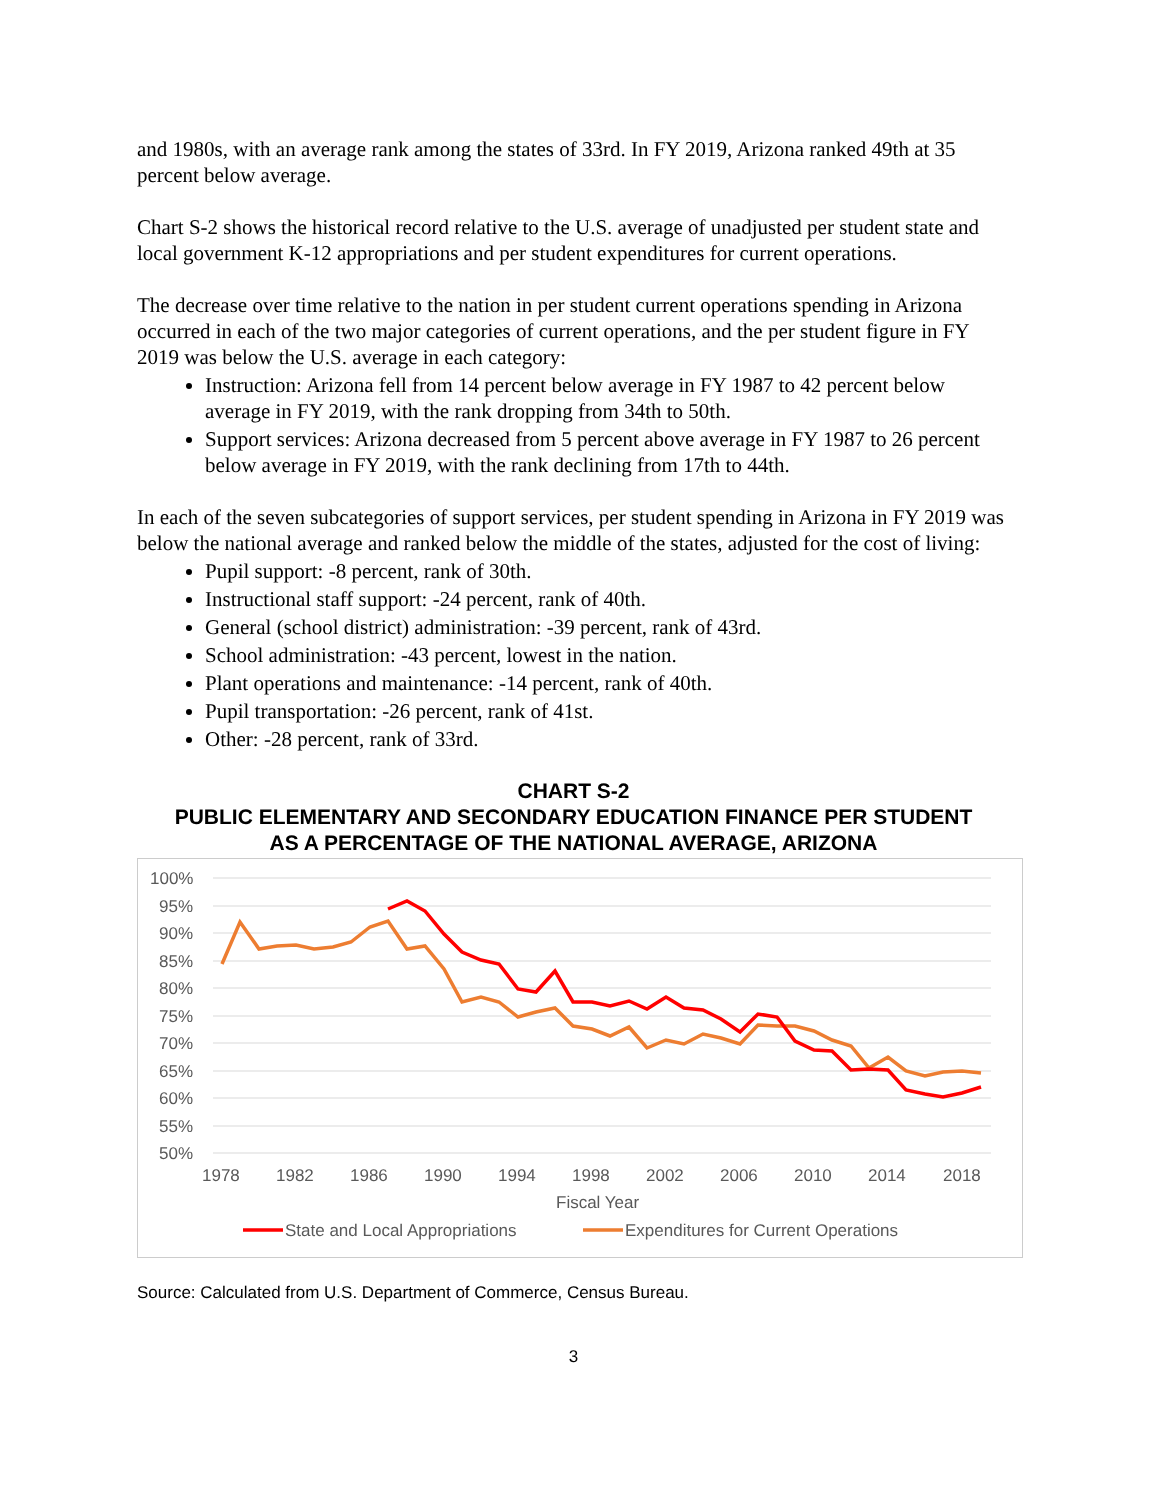and 1980s, with an average rank among the states of 33rd. In FY 2019, Arizona ranked 49th at 35 percent below average.
Chart S-2 shows the historical record relative to the U.S. average of unadjusted per student state and local government K-12 appropriations and per student expenditures for current operations.
The decrease over time relative to the nation in per student current operations spending in Arizona occurred in each of the two major categories of current operations, and the per student figure in FY 2019 was below the U.S. average in each category:
Instruction: Arizona fell from 14 percent below average in FY 1987 to 42 percent below average in FY 2019, with the rank dropping from 34th to 50th.
Support services: Arizona decreased from 5 percent above average in FY 1987 to 26 percent below average in FY 2019, with the rank declining from 17th to 44th.
In each of the seven subcategories of support services, per student spending in Arizona in FY 2019 was below the national average and ranked below the middle of the states, adjusted for the cost of living:
Pupil support: -8 percent, rank of 30th.
Instructional staff support: -24 percent, rank of 40th.
General (school district) administration: -39 percent, rank of 43rd.
School administration: -43 percent, lowest in the nation.
Plant operations and maintenance: -14 percent, rank of 40th.
Pupil transportation: -26 percent, rank of 41st.
Other: -28 percent, rank of 33rd.
CHART S-2
PUBLIC ELEMENTARY AND SECONDARY EDUCATION FINANCE PER STUDENT
AS A PERCENTAGE OF THE NATIONAL AVERAGE, ARIZONA
100%
95%
90%
85%
80%
75%
70%
65%
60%
55%
50%
1978
1982
1986
1990
1994
1998
2002
2006
2010
2014
2018
Fiscal Year
State and Local Appropriations
Expenditures for Current Operations
Source: Calculated from U.S. Department of Commerce, Census Bureau.
3